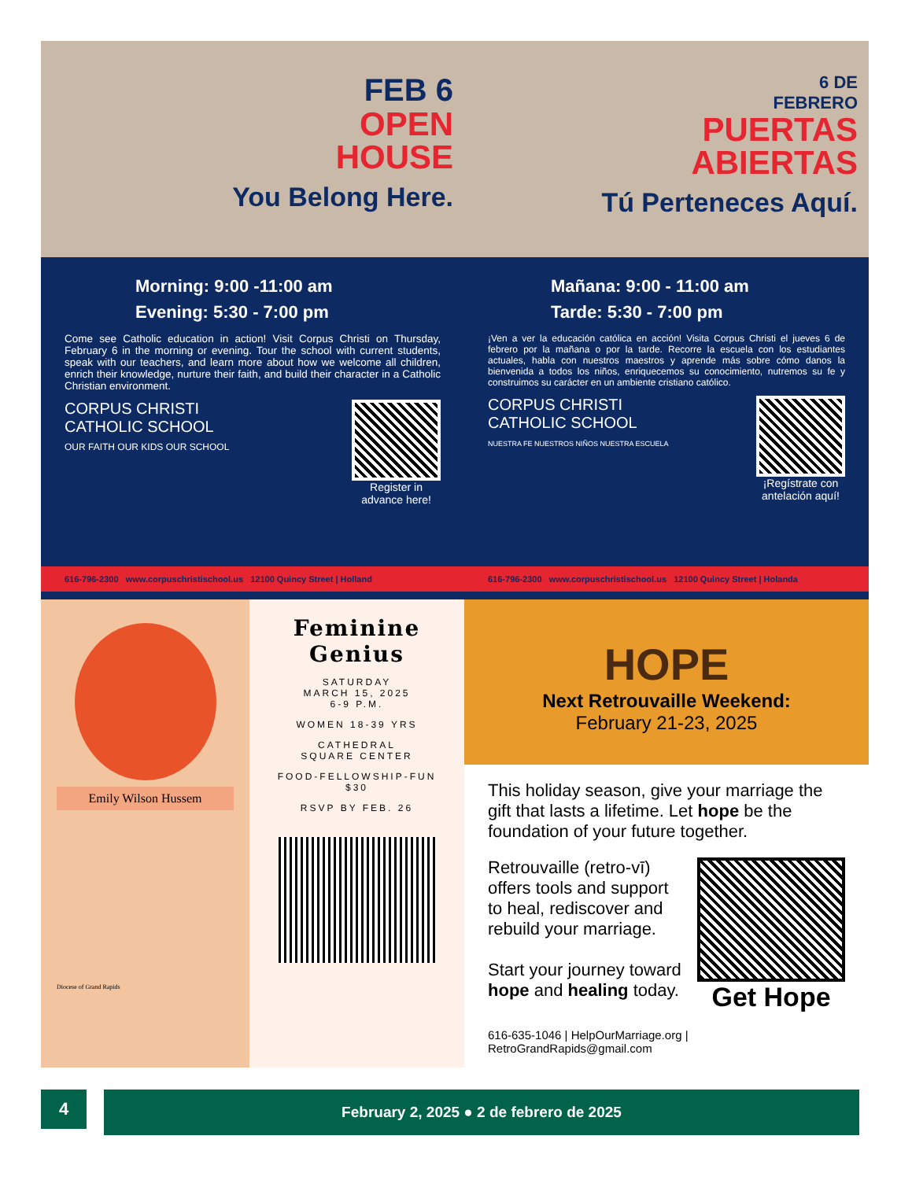FEB 6
OPEN
HOUSE
You Belong Here.
Morning: 9:00 -11:00 am
Evening: 5:30 - 7:00 pm
Come see Catholic education in action! Visit Corpus Christi on Thursday, February 6 in the morning or evening. Tour the school with current students, speak with our teachers, and learn more about how we welcome all children, enrich their knowledge, nurture their faith, and build their character in a Catholic Christian environment.
CORPUS CHRISTI
CATHOLIC SCHOOL
OUR FAITH OUR KIDS OUR SCHOOL
Register in
advance here!
616-796-2300 www.corpuschristischool.us 12100 Quincy Street | Holland
6 DE
FEBRERO
PUERTAS
ABIERTAS
Tú Perteneces Aquí.
Mañana: 9:00 - 11:00 am
Tarde: 5:30 - 7:00 pm
¡Ven a ver la educación católica en acción! Visita Corpus Christi el jueves 6 de febrero por la mañana o por la tarde. Recorre la escuela con los estudiantes actuales, habla con nuestros maestros y aprende más sobre cómo danos la bienvenida a todos los niños, enriquecemos su conocimiento, nutremos su fe y construimos su carácter en un ambiente cristiano católico.
CORPUS CHRISTI
CATHOLIC SCHOOL
NUESTRA FE NUESTROS NIÑOS NUESTRA ESCUELA
¡Regístrate con
antelación aquí!
616-796-2300 www.corpuschristischool.us 12100 Quincy Street | Holanda
Emily Wilson Hussem
Diocese of Grand Rapids
Feminine
Genius
SATURDAY
MARCH 15, 2025
6-9 P.M.
WOMEN 18-39 YRS
CATHEDRAL
SQUARE CENTER
FOOD-FELLOWSHIP-FUN
$30
RSVP BY FEB. 26
HOPE
Next Retrouvaille Weekend:
February 21-23, 2025
This holiday season, give your marriage the gift that lasts a lifetime. Let hope be the foundation of your future together.
Retrouvaille (retro-vī) offers tools and support to heal, rediscover and rebuild your marriage.
Start your journey toward hope and healing today.
Get Hope
616-635-1046 | HelpOurMarriage.org | RetroGrandRapids@gmail.com
4
February 2, 2025 ● 2 de febrero de 2025